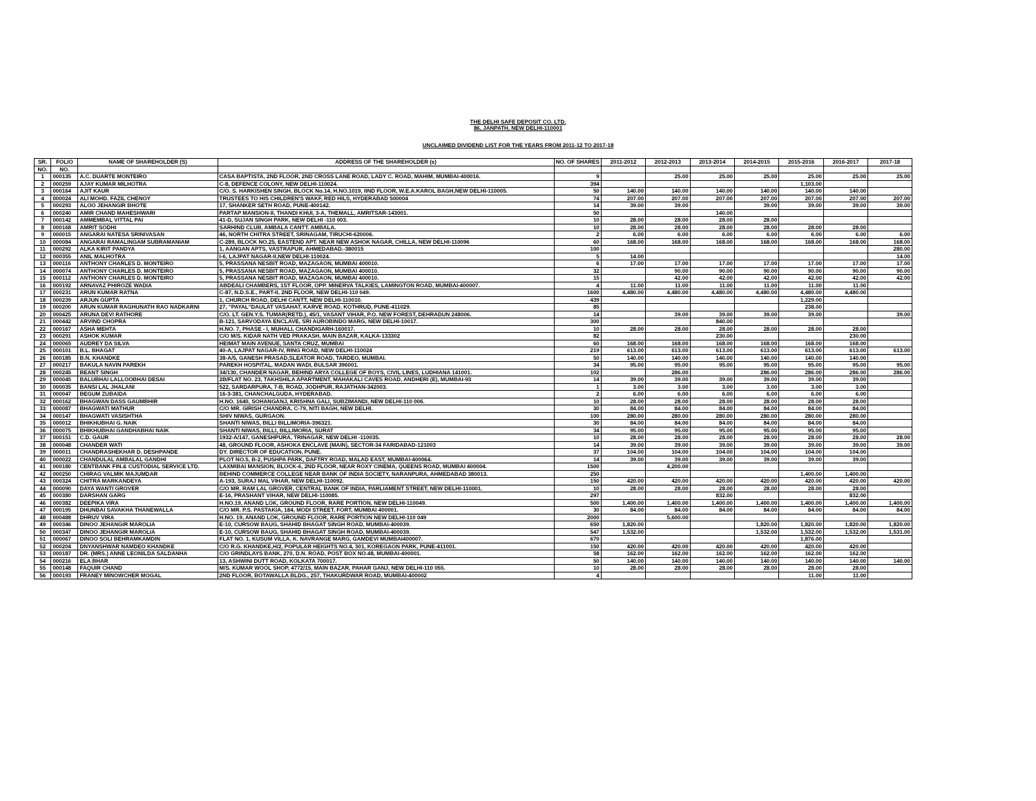THE DELHI SAFE DEPOSIT CO. LTD.
86, JANPATH, NEW DELHI-110001
UNCLAIMED DIVIDEND LIST FOR THE YEARS FROM 2011-12 TO 2017-18
| SR. | FOLIO | NAME OF SHAREHOLDER (S) | ADDRESS OF THE SHAREHOLDER (s) | NO. OF SHARES | 2011-2012 | 2012-2013 | 2013-2014 | 2014-2015 | 2015-2016 | 2016-2017 | 2017-18 |
| --- | --- | --- | --- | --- | --- | --- | --- | --- | --- | --- | --- |
| NO. | NO. | | | | | | | | | | |
| 1 | 000135 | A.C. DUARTE MONTEIRO | CASA BAPTISTA, 2ND FLOOR, 2ND CROSS LANE ROAD, LADY C. ROAD, MAHIM, MUMBAI-400016. | 9 | | 25.00 | 25.00 | 25.00 | 25.00 | 25.00 | 25.00 |
| 2 | 000259 | AJAY KUMAR MILHOTRA | C-8, DEFENCE COLONY, NEW DELHI-110024. | 394 | | | | | 1,103.00 | | |
| 3 | 000164 | AJIT KAUR | C/O. S. HARKISHEN SINGH, BLOCK No.14, H.NO.1019, IIND FLOOR, W.E.A.KAROL BAGH,NEW DELHI-110005. | 50 | 140.00 | 140.00 | 140.00 | 140.00 | 140.00 | 140.00 | |
| 4 | 000024 | ALI MOHD. FAZIL CHENOY | TRUSTEES TO HIS CHILDREN'S WAKF, RED HILS, HYDERABAD 500004 | 74 | 207.00 | 207.00 | 207.00 | 207.00 | 207.00 | 207.00 | 207.00 |
| 5 | 000293 | ALOO JEHANGIR BHOTE | 17, SHANKER SETH ROAD, PUNE-400142. | 14 | 39.00 | 39.00 | | 39.00 | 39.00 | 39.00 | 39.00 |
| 6 | 000240 | AMIR CHAND MAHESHWARI | PARTAP MANSION-II, THANDI KHUI, 3-A, THEMALL, AMRITSAR-143001. | 50 | | | 140.00 | | | | |
| 7 | 000142 | AMMEMBAL VITTAL PAI | 41-D, SUJAN SINGH PARK, NEW DELHI -110 003. | 10 | 28.00 | 28.00 | 28.00 | 28.00 | | | |
| 8 | 000168 | AMRIT SODHI | SARHIND CLUB, AMBALA CANTT. AMBALA. | 10 | 28.00 | 28.00 | 28.00 | 28.00 | 28.00 | 28.00 | |
| 9 | 000015 | ANGARAI NATESA SRINIVASAN | 46, NORTH CHITRA STREET, SRINAGAM, TIRUCHI-620006. | 2 | 6.00 | 6.00 | 6.00 | 6.00 | 6.00 | 6.00 | 6.00 |
| 10 | 000084 | ANGARAI RAMALINGAM SUBRAMANIAM | C-289, BLOCK NO.25, EASTEND APT. NEAR NEW ASHOK NAGAR, CHILLA, NEW DELHI-110096 | 60 | 168.00 | 168.00 | 168.00 | 168.00 | 168.00 | 168.00 | 168.00 |
| 11 | 000292 | ALKA KIRIT PANDYA | 1, AANGAN APTS, VASTRAPUR, AHMEDABAD.-380015 | 100 | | | | | | | 280.00 |
| 12 | 000355 | ANIL MALHOTRA | I-6, LAJPAT NAGAR-II,NEW DELHI-110024. | 5 | 14.00 | | | | | | 14.00 |
| 13 | 000116 | ANTHONY CHARLES D. MONTEIRO | 5, PRASSANA NESBIT ROAD, MAZAGAON, MUMBAI 400010. | 6 | 17.00 | 17.00 | 17.00 | 17.00 | 17.00 | 17.00 | 17.00 |
| 14 | 000074 | ANTHONY CHARLES D. MONTEIRO | 5, PRASSANA NESBIT ROAD, MAZAGAON, MUMBAI 400010. | 32 | | 90.00 | 90.00 | 90.00 | 90.00 | 90.00 | 90.00 |
| 15 | 000112 | ANTHONY CHARLES D. MONTEIRO | 5, PRASSANA NESBIT ROAD, MAZAGAON, MUMBAI 400010. | 15 | | 42.00 | 42.00 | 42.00 | 42.00 | 42.00 | 42.00 |
| 16 | 000192 | ARNAVAZ PHIROZE WADIA | ABDEALI CHAMBERS, 1ST FLOOR, OPP. MINERVA TALKIES, LAMINGTON ROAD, MUMBAI-400007. | 4 | 11.00 | 11.00 | 11.00 | 11.00 | 11.00 | 11.00 | |
| 17 | 000231 | ARUN KUMAR RATNA | C-87, N.D.S.E., PART-II, 2ND FLOOR, NEW DELHI-110 049. | 1600 | 4,480.00 | 4,480.00 | 4,480.00 | 4,480.00 | 4,480.00 | 4,480.00 | |
| 18 | 000239 | ARJUN GUPTA | 1, CHURCH ROAD, DELHI CANTT, NEW DELHI-110010. | 439 | | | | | 1,229.00 | | |
| 19 | 000200 | ARUN KUMAR RAGHUNATH RAO NADKARNI | 27, "PAYAL"DAULAT VASAHAT, KARVE ROAD, KOTHRUD, PUNE-411029. | 85 | | | | | 238.00 | | |
| 20 | 000425 | ARUNA DEVI RATHORE | C/O. LT. GEN.Y.S. TUMAR(RETD.), 45/1, VASANT VIHAR, P.O. NEW FOREST, DEHRADUN 248006. | 14 | | 39.00 | 39.00 | 39.00 | 39.00 | | 39.00 |
| 21 | 000442 | ARVIND CHOPRA | B-121, SARVODAYA ENCLAVE, SRI AUROBINDO MARG, NEW DELHI-10017. | 300 | | | 840.00 | | | | |
| 22 | 000167 | ASHA MEHTA | H.NO. 7, PHASE - I, MUHALI, CHANDIGARH-160017. | 10 | 28.00 | 28.00 | 28.00 | 28.00 | 28.00 | 28.00 | |
| 23 | 000291 | ASHOK KUMAR | C/O M/S. KIDAR NATH VED PRAKASH, MAIN BAZAR, KALKA-133302 | 82 | | | 230.00 | | | 230.00 | |
| 24 | 000065 | AUDREY DA SILVA | HEIMAT MAIN AVENUE, SANTA CRUZ, MUMBAI | 60 | 168.00 | 168.00 | 168.00 | 168.00 | 168.00 | 168.00 | |
| 25 | 000101 | B.L. BHAGAT | 40-A, LAJPAT NAGAR-IV, RING ROAD, NEW DELHI-110024 | 219 | 613.00 | 613.00 | 613.00 | 613.00 | 613.00 | 613.00 | 613.00 |
| 26 | 000185 | B.N. KHANDKE | 38-A/5, GANESH PRASAD,SLEATOR ROAD, TARDEO, MUMBAI. | 50 | 140.00 | 140.00 | 140.00 | 140.00 | 140.00 | 140.00 | |
| 27 | 000217 | BAKULA NAVIN PAREKH | PAREKH HOSPITAL, MADAN WADI, BULSAR 396001. | 34 | 95.00 | 95.00 | 95.00 | 95.00 | 95.00 | 95.00 | 95.00 |
| 28 | 000245 | BEANT SINGH | 34/130, CHANDER NAGAR, BEHIND ARYA COLLEGE OF BOYS, CIVIL LINES, LUDHIANA 141001. | 102 | | 286.00 | | 286.00 | 286.00 | 286.00 | 286.00 |
| 29 | 000045 | BALUBHAI LALLOOBHAI DESAI | 2B/FLAT NO. 23, TAKHSHILA APARTMENT, MAHAKALI CAVES ROAD, ANDHERI (E), MUMBAI-93 | 14 | 39.00 | 39.00 | 39.00 | 39.00 | 39.00 | 39.00 | |
| 30 | 000035 | BANSI LAL JHALANI | 522, SARDARPURA, 7-B, ROAD, JODHPUR, RAJATHAN-342003. | 1 | 3.00 | 3.00 | 3.00 | 3.00 | 3.00 | 3.00 | |
| 31 | 000047 | BEGUM ZUBAIDA | 16-3-381, CHANCHALGUDA, HYDERABAD. | 2 | 6.00 | 6.00 | 6.00 | 6.00 | 6.00 | 6.00 | |
| 32 | 000162 | BHAGWAN DASS GAUMBHIR | H.NO. 1640, SOHANGANJ, KRISHNA GALI, SUBZIMANDI, NEW DELHI-110 006. | 10 | 28.00 | 28.00 | 28.00 | 28.00 | 28.00 | 28.00 | |
| 33 | 000087 | BHAGWATI MATHUR | C/O MR. GIRISH CHANDRA, C-79, NITI BAGH, NEW DELHI. | 30 | 84.00 | 84.00 | 84.00 | 84.00 | 84.00 | 84.00 | |
| 34 | 000147 | BHAGWATI VASISHTHA | SHIV NIWAS, GURGAON. | 100 | 280.00 | 280.00 | 280.00 | 280.00 | 280.00 | 280.00 | |
| 35 | 000012 | BHIKHUBHAI G. NAIK | SHANTI NIWAS, BILLI BILLIMORIA-396321. | 30 | 84.00 | 84.00 | 84.00 | 84.00 | 84.00 | 84.00 | |
| 36 | 000075 | BHIKHUBHAI GANDHABHAI NAIK | SHANTI NIWAS, BILLI, BILLIMORIA, SURAT | 34 | 95.00 | 95.00 | 95.00 | 95.00 | 95.00 | 95.00 | |
| 37 | 000151 | C.D. GAUR | 1932-A/147, GANESHPURA, TRINAGAR, NEW DELHI -110035. | 10 | 28.00 | 28.00 | 28.00 | 28.00 | 28.00 | 28.00 | 28.00 |
| 38 | 000048 | CHANDER WATI | 48, GROUND FLOOR, ASHOKA ENCLAVE (MAIN), SECTOR-34 FARIDABAD-121003 | 14 | 39.00 | 39.00 | 39.00 | 39.00 | 39.00 | 39.00 | 39.00 |
| 39 | 000011 | CHANDRASHEKHAR D. DESHPANDE | DY. DIRECTOR OF EDUCATION, PUNE. | 37 | 104.00 | 104.00 | 104.00 | 104.00 | 104.00 | 104.00 | |
| 40 | 000022 | CHANDULAL AMBALAL GANDHI | PLOT NO.5, B-2, PUSHPA PARK, DAFTRY ROAD, MALAD EAST, MUMBAI-400064. | 14 | 39.00 | 39.00 | 39.00 | 39.00 | 39.00 | 39.00 | |
| 41 | 000180 | CENTBANK FIN.& CUSTODIAL SERVICE LTD. | LAXMIBAI MANSION, BLOCK-6, 2ND FLOOR, NEAR ROXY CINEMA, QUEENS ROAD, MUMBAI 400004. | 1500 | | 4,200.00 | | | | | |
| 42 | 000250 | CHIRAG VALMIK MAJUMDAR | BEHIND COMMERCE COLLEGE NEAR BANK OF INDIA SOCIETY, NARANPURA, AHMEDABAD 380013. | 250 | | | | | 1,400.00 | 1,400.00 | |
| 43 | 000324 | CHITRA MARKANDEYA | A-193, SURAJ MAL VIHAR, NEW DELHI-110092. | 150 | 420.00 | 420.00 | 420.00 | 420.00 | 420.00 | 420.00 | 420.00 |
| 44 | 000090 | DAYA WANTI GROVER | C/O MR. RAM LAL GROVER, CENTRAL BANK OF INDIA, PARLIAMENT STREET, NEW DELHI-110001. | 10 | 28.00 | 28.00 | 28.00 | 28.00 | 28.00 | 28.00 | |
| 45 | 000380 | DARSHAN GARG | E-16, PRASHANT VIHAR, NEW DELHI-110085. | 297 | | | 832.00 | | | 832.00 | |
| 46 | 000382 | DEEPIKA VIRA | H.NO.19, ANAND LOK, GROUND FLOOR, RARE PORTION, NEW DELHI-110049. | 500 | 1,400.00 | 1,400.00 | 1,400.00 | 1,400.00 | 1,400.00 | 1,400.00 | 1,400.00 |
| 47 | 000195 | DHUNBAI SAVAKHA THANEWALLA | C/O MR. P.S. PASTAKIA, 184, MODI STREET, FORT, MUMBAI 400001. | 30 | 84.00 | 84.00 | 84.00 | 84.00 | 84.00 | 84.00 | 84.00 |
| 48 | 000488 | DHRUV VIRA | H.NO. 19, ANAND LOK, GROUND FLOOR, RARE PORTION NEW DELHI-110 049 | 2000 | | 5,600.00 | | | | | |
| 49 | 000346 | DINOO JEHANGIR MAROLIA | E-10, CURSOW BAUG, SHAHID BHAGAT SINGH ROAD, MUMBAI-400039. | 650 | 1,820.00 | | | 1,820.00 | 1,820.00 | 1,820.00 | 1,820.00 |
| 50 | 000347 | DINOO JEHANGIR MAROLIA | E-10, CURSOW BAUG, SHAHID BHAGAT SINGH ROAD, MUMBAI-400039. | 547 | 1,532.00 | | | 1,532.00 | 1,532.00 | 1,532.00 | 1,531.00 |
| 51 | 000067 | DINOO SOLI BEHRAMKAMDIN | FLAT NO. 1, KUSUM VILLA, K. NAVRANGE MARG, GAMDEVI MUMBAI400007. | 670 | | | | | 1,876.00 | | |
| 52 | 000204 | DNYANSHWAR NAMDEO KHANDKE | C/O R.G. KHANDKE,H/2, POPULAR HEIGHTS NO.4, 301, KOREGAON PARK, PUNE-411001. | 150 | 420.00 | 420.00 | 420.00 | 420.00 | 420.00 | 420.00 | |
| 53 | 000187 | DR. (MRS.) ANNE LEONILDA SALDANHA | C/O GRINDLAYS BANK, 270, D.N. ROAD, POST BOX NO.48, MUMBAI-400001. | 58 | 162.00 | 162.00 | 162.00 | 162.00 | 162.00 | 162.00 | |
| 54 | 000216 | ELA BHAR | 13, ASHWINI DUTT ROAD, KOLKATA 700017. | 50 | 140.00 | 140.00 | 140.00 | 140.00 | 140.00 | 140.00 | 140.00 |
| 55 | 000148 | FAQUIR CHAND | M/S. KUMAR WOOL SHOP, 4772/15, MAIN BAZAR, PAHAR GANJ, NEW DELHI-110 055. | 10 | 28.00 | 28.00 | 28.00 | 28.00 | 28.00 | 28.00 | |
| 56 | 000193 | FRANEY MINOWCHER MOGAL | 2ND FLOOR, BOTAWALLA BLDG., 257, THAKURDWAR ROAD, MUMBAI-400002 | 4 | | | | | 11.00 | 11.00 | |